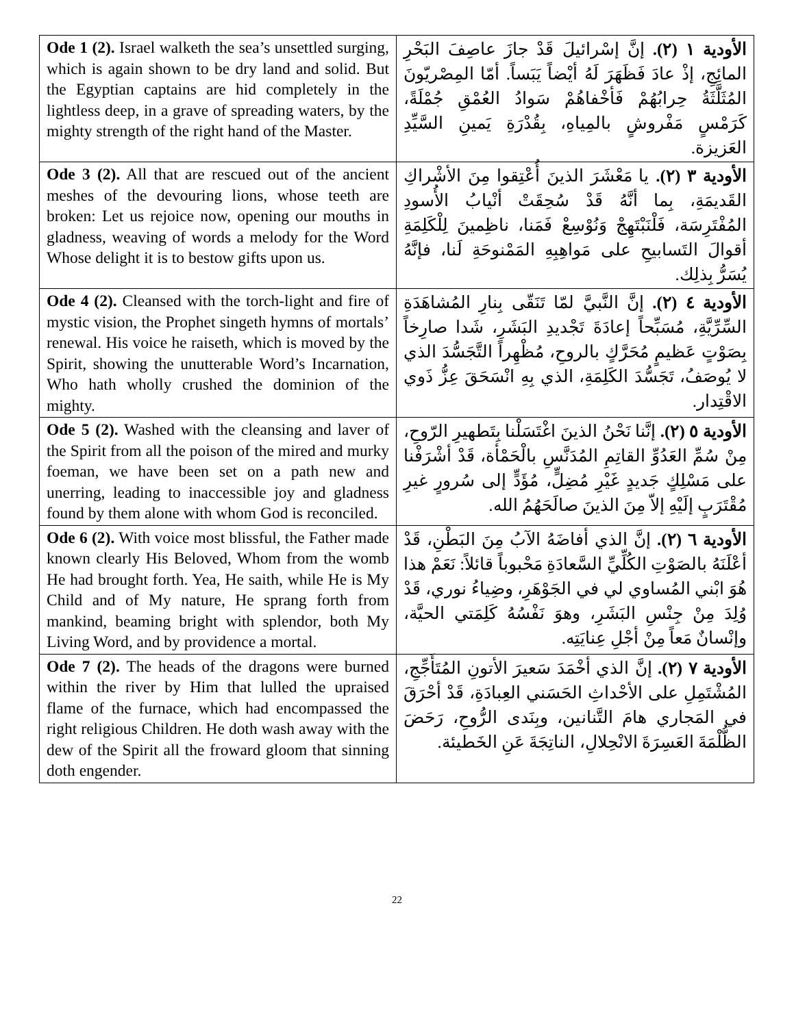| Ode 1 (2). Israel walketh the sea’s unsettled surging, which is again shown to be dry land and solid. But the Egyptian captains are hid completely in the lightless deep, in a grave of spreading waters, by the mighty strength of the right hand of the Master. | الأودية ١ (٢). إنَّ إسْرائيلَ قَدْ جازَ عاصِفَ البَحْرِ المائِجِ، إذْ عادَ فَظَهَرَ لَهُ أيْضاً يَبَساً. أمّا المِصْريّونَ المُثَلَّثَةُ حِرابُهُمْ فَأخْفاهُمْ سَوادُ العُمْقِ جُمْلَةً، كَرَمْسٍ مَفْروشٍ بالمِياهِ، بِقُدْرَةِ يَمينِ السَّيِّدِ العَزيزة. |
| Ode 3 (2). All that are rescued out of the ancient meshes of the devouring lions, whose teeth are broken: Let us rejoice now, opening our mouths in gladness, weaving of words a melody for the Word Whose delight it is to bestow gifts upon us. | الأودية ٣ (٢). يا مَعْشَرَ الذينَ أُعْتِقوا مِنَ الأشْراكِ القَديمَةِ، بِما أنَّهُ قَدْ سُحِقَتْ أنْيابُ الأُسودِ المُفْتَرِسَة، فَلْنَبْتَهِجْ وَنُوْسِعْ فَمَنا، ناظِمينَ لِلْكَلِمَةِ أقوالَ التَسابيحِ على مَواهِبِهِ المَمْنوحَةِ لَنا، فإنَّهُ يُسَرُّ بِذلِك. |
| Ode 4 (2). Cleansed with the torch-light and fire of mystic vision, the Prophet singeth hymns of mortals’ renewal. His voice he raiseth, which is moved by the Spirit, showing the unutterable Word’s Incarnation, Who hath wholly crushed the dominion of the mighty. | الأودية ٤ (٢). إنَّ النَّبيَّ لمّا تَنَقّى بِنارِ المُشاهَدَةِ السِّرِّيَّةِ، مُسَبِّحاً إعادَةَ تَجْديدِ البَشَرِ، شَدا صارِخاً بِصَوْتٍ عَظيمٍ مُحَرَّكٍ بالروحِ، مُظْهِراً التَّجَسُّدَ الذي لا يُوصَفُ، تَجَسُّدَ الكَلِمَةِ، الذي بِهِ انْسَحَقَ عِزُّ ذَوي الاقْتِدار. |
| Ode 5 (2). Washed with the cleansing and laver of the Spirit from all the poison of the mired and murky foeman, we have been set on a path new and unerring, leading to inaccessible joy and gladness found by them alone with whom God is reconciled. | الأودية ٥ (٢). إنَّنا نَحْنُ الذينَ اغْتَسَلْنا بِتَطهيرِ الرّوحِ، مِنْ سُمِّ العَدُوِّ القاتِمِ المُدَنَّسِ بالْحَمْأة، قَدْ أشْرَفْنا على مَسْلِكٍ جَديدٍ غَيْرِ مُضِلٍّ، مُؤَدٍّ إلى سُرورٍ غيرِ مُقْتَرَبٍ إلَيْهِ إلاّ مِنَ الذينَ صالَحَهُمُ الله. |
| Ode 6 (2). With voice most blissful, the Father made known clearly His Beloved, Whom from the womb He had brought forth. Yea, He saith, while He is My Child and of My nature, He sprang forth from mankind, beaming bright with splendor, both My Living Word, and by providence a mortal. | الأودية ٦ (٢). إنَّ الذي أفاضَهُ الآبُ مِنَ البَطْنِ، قَدْ أعْلَنَهُ بالصَوْتِ الكُلِّيِّ السَّعادَةِ مَحْبوباً قائلاً: نَعَمْ هذا هُوَ ابْني المُساوي لي في الجَوْهَرِ، وضِياءُ نوري، قَدْ وُلِدَ مِنْ جِنْسِ البَشَرِ، وهوَ نَفْسُهُ كَلِمَتي الحيَّة، وإنْسانٌ مَعاً مِنْ أجْلِ عِنايَتِه. |
| Ode 7 (2). The heads of the dragons were burned within the river by Him that lulled the upraised flame of the furnace, which had encompassed the right religious Children. He doth wash away with the dew of the Spirit all the froward gloom that sinning doth engender. | الأودية ٧ (٢). إنَّ الذي أخْمَدَ سَعيرَ الأتونِ المُتَأَجِّجِ، المُشْتَمِلِ على الأحْداثِ الحَسَني العِبادَةِ، قَدْ أحْرَقَ في المَجاري هامَ التَّنانين، وبِنَدى الرُّوحِ، رَحَضَ الظُّلْمَةَ العَسِرَةَ الانْحِلالِ، الناتِجَةَ عَنِ الخَطيئة. |
22